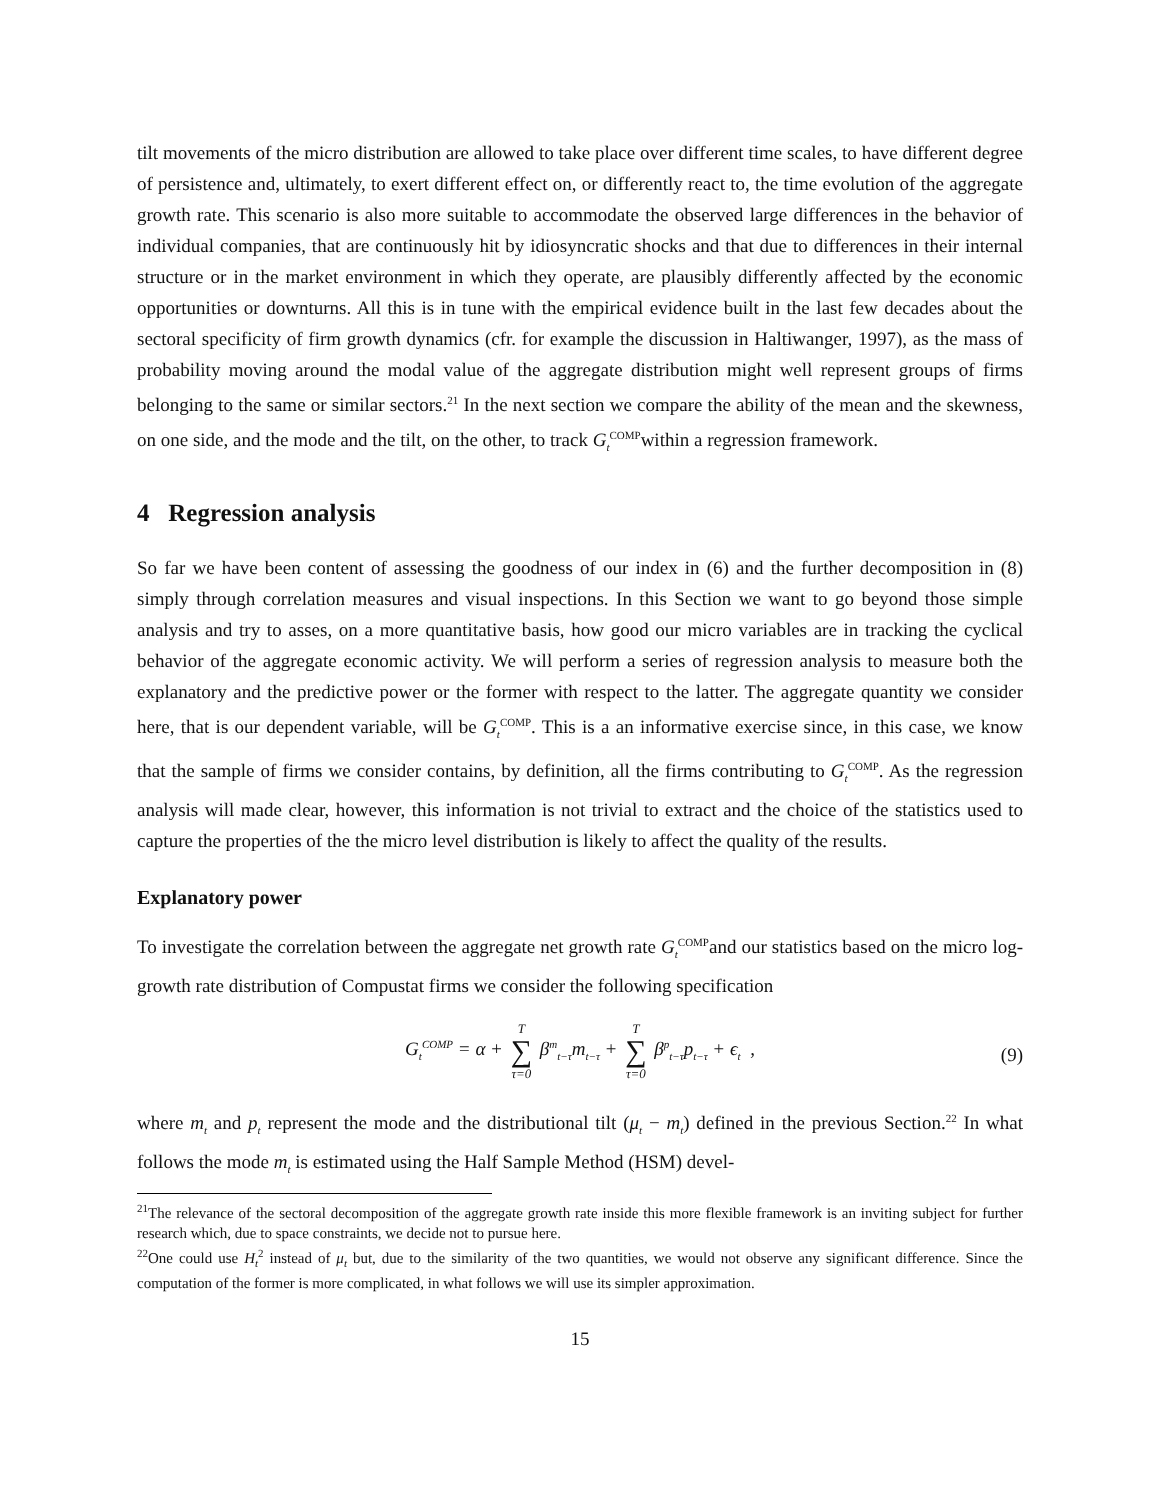tilt movements of the micro distribution are allowed to take place over different time scales, to have different degree of persistence and, ultimately, to exert different effect on, or differently react to, the time evolution of the aggregate growth rate. This scenario is also more suitable to accommodate the observed large differences in the behavior of individual companies, that are continuously hit by idiosyncratic shocks and that due to differences in their internal structure or in the market environment in which they operate, are plausibly differently affected by the economic opportunities or downturns. All this is in tune with the empirical evidence built in the last few decades about the sectoral specificity of firm growth dynamics (cfr. for example the discussion in Haltiwanger, 1997), as the mass of probability moving around the modal value of the aggregate distribution might well represent groups of firms belonging to the same or similar sectors.<sup>21</sup> In the next section we compare the ability of the mean and the skewness, on one side, and the mode and the tilt, on the other, to track G<sub>t</sub><sup>COMP</sup>within a regression framework.
4 Regression analysis
So far we have been content of assessing the goodness of our index in (6) and the further decomposition in (8) simply through correlation measures and visual inspections. In this Section we want to go beyond those simple analysis and try to asses, on a more quantitative basis, how good our micro variables are in tracking the cyclical behavior of the aggregate economic activity. We will perform a series of regression analysis to measure both the explanatory and the predictive power or the former with respect to the latter. The aggregate quantity we consider here, that is our dependent variable, will be G<sub>t</sub><sup>COMP</sup>. This is a an informative exercise since, in this case, we know that the sample of firms we consider contains, by definition, all the firms contributing to G<sub>t</sub><sup>COMP</sup>. As the regression analysis will made clear, however, this information is not trivial to extract and the choice of the statistics used to capture the properties of the the micro level distribution is likely to affect the quality of the results.
Explanatory power
To investigate the correlation between the aggregate net growth rate G<sub>t</sub><sup>COMP</sup>and our statistics based on the micro log-growth rate distribution of Compustat firms we consider the following specification
G<sub>t</sub><sup>COMP</sup> = α + T ∑ τ=0 β<sup>m</sup><sub>t−τ</sub>m<sub>t−τ</sub> + T ∑ τ=0 β<sup>p</sup><sub>t−τ</sub>p<sub>t−τ</sub> + ϵ<sub>t</sub> ,
(9)
where m<sub>t</sub> and p<sub>t</sub> represent the mode and the distributional tilt (μ<sub>t</sub> − m<sub>t</sub>) defined in the previous Section.<sup>22</sup> In what follows the mode m<sub>t</sub> is estimated using the Half Sample Method (HSM) devel-
<sup>21</sup> The relevance of the sectoral decomposition of the aggregate growth rate inside this more flexible framework is an inviting subject for further research which, due to space constraints, we decide not to pursue here.
<sup>22</sup> One could use H<sub>t</sub><sup>2</sup> instead of μ<sub>t</sub> but, due to the similarity of the two quantities, we would not observe any significant difference. Since the computation of the former is more complicated, in what follows we will use its simpler approximation.
15